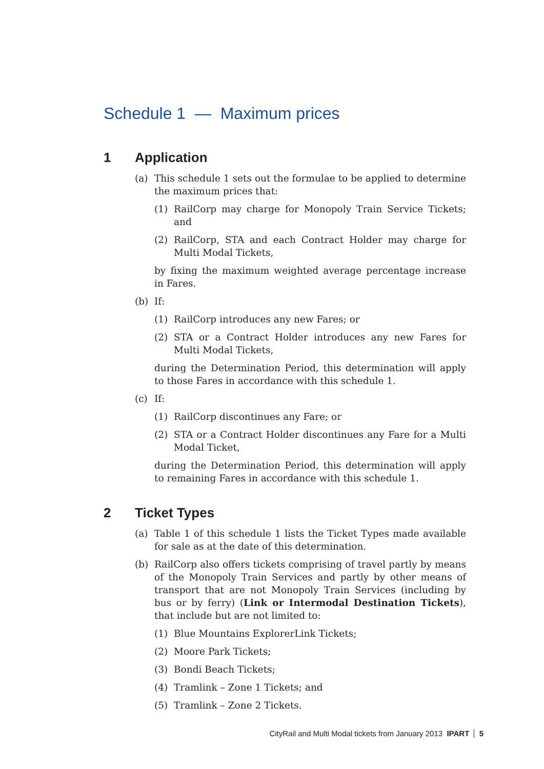Schedule 1 — Maximum prices
1 Application
(a) This schedule 1 sets out the formulae to be applied to determine the maximum prices that:
(1) RailCorp may charge for Monopoly Train Service Tickets; and
(2) RailCorp, STA and each Contract Holder may charge for Multi Modal Tickets,
by fixing the maximum weighted average percentage increase in Fares.
(b) If:
(1) RailCorp introduces any new Fares; or
(2) STA or a Contract Holder introduces any new Fares for Multi Modal Tickets,
during the Determination Period, this determination will apply to those Fares in accordance with this schedule 1.
(c) If:
(1) RailCorp discontinues any Fare; or
(2) STA or a Contract Holder discontinues any Fare for a Multi Modal Ticket,
during the Determination Period, this determination will apply to remaining Fares in accordance with this schedule 1.
2 Ticket Types
(a) Table 1 of this schedule 1 lists the Ticket Types made available for sale as at the date of this determination.
(b) RailCorp also offers tickets comprising of travel partly by means of the Monopoly Train Services and partly by other means of transport that are not Monopoly Train Services (including by bus or by ferry) (Link or Intermodal Destination Tickets), that include but are not limited to:
(1) Blue Mountains ExplorerLink Tickets;
(2) Moore Park Tickets;
(3) Bondi Beach Tickets;
(4) Tramlink – Zone 1 Tickets; and
(5) Tramlink – Zone 2 Tickets.
CityRail and Multi Modal tickets from January 2013 IPART 5